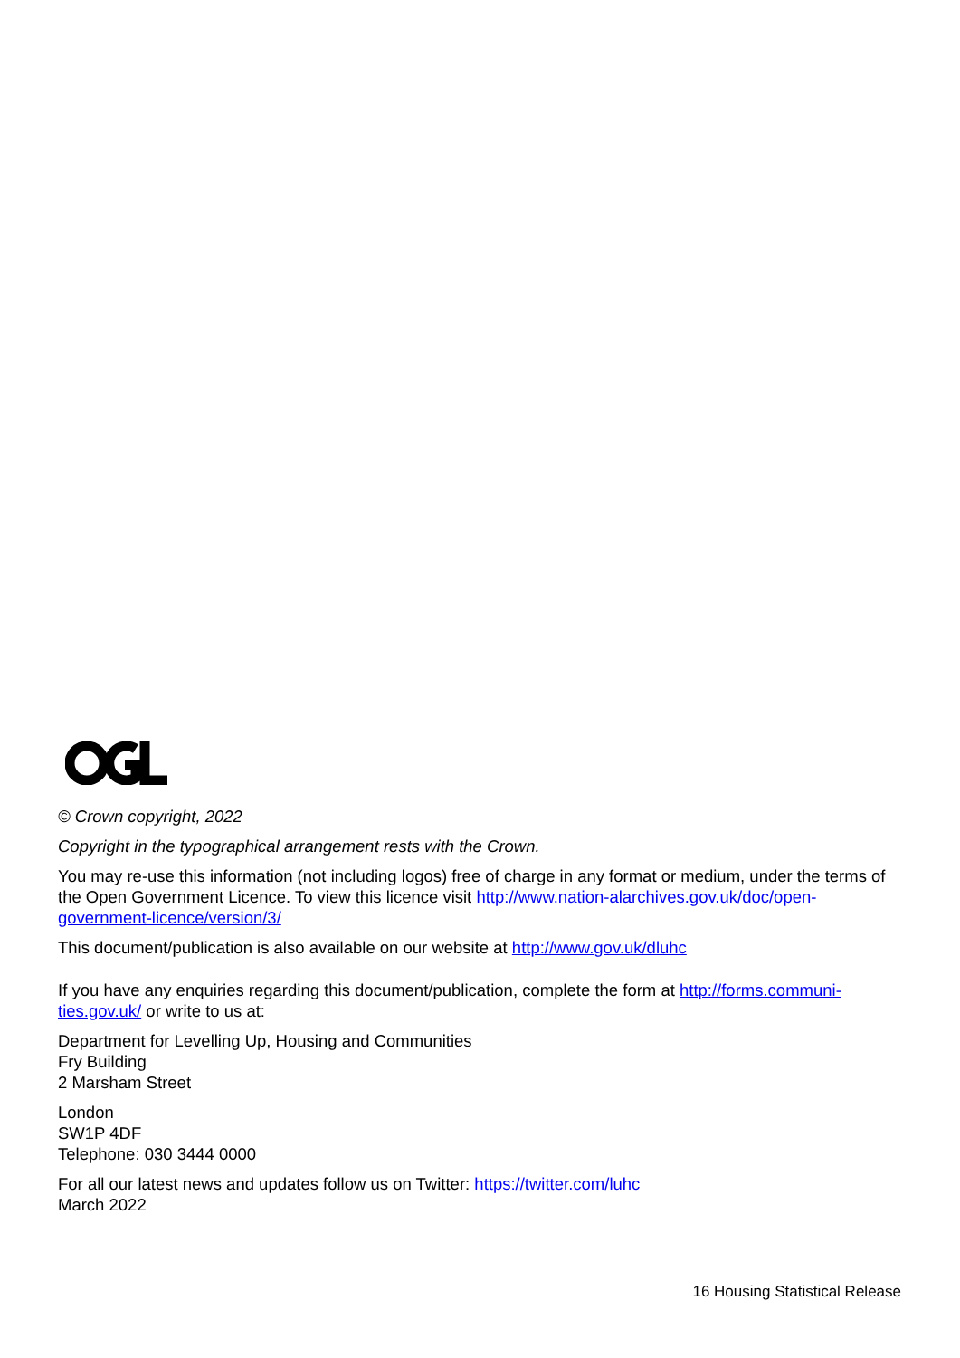© Crown copyright, 2022
Copyright in the typographical arrangement rests with the Crown.
You may re-use this information (not including logos) free of charge in any format or medium, under the terms of the Open Government Licence. To view this licence visit http://www.nation-alarchives.gov.uk/doc/open-government-licence/version/3/
This document/publication is also available on our website at http://www.gov.uk/dluhc
If you have any enquiries regarding this document/publication, complete the form at http://forms.communi-ties.gov.uk/ or write to us at:
Department for Levelling Up, Housing and Communities
Fry Building
2 Marsham Street
London
SW1P 4DF
Telephone: 030 3444 0000
For all our latest news and updates follow us on Twitter: https://twitter.com/luhc
March 2022
16 Housing Statistical Release